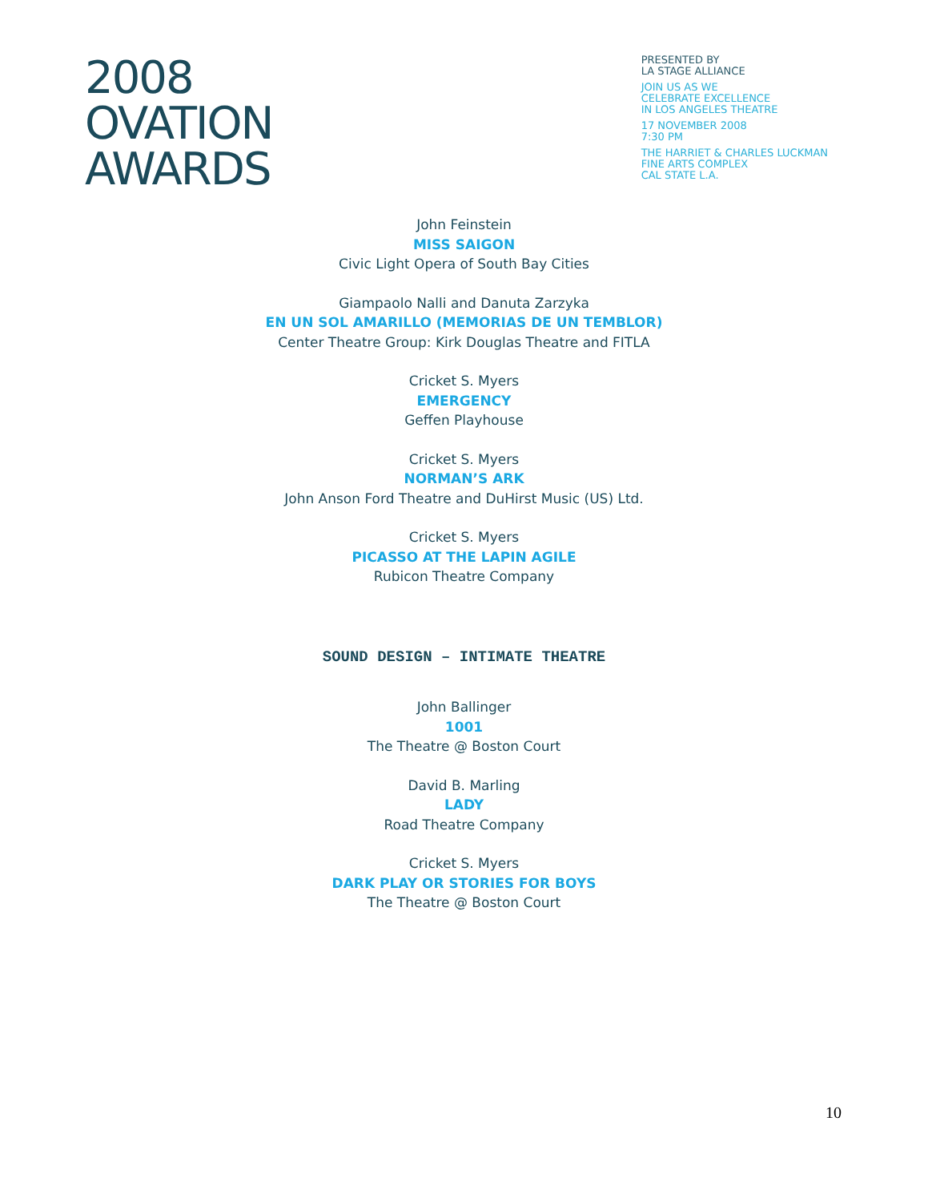2008
OVATION
AWARDS
PRESENTED BY
LA STAGE ALLIANCE
JOIN US AS WE
CELEBRATE EXCELLENCE
IN LOS ANGELES THEATRE
17 NOVEMBER 2008
7:30 PM
THE HARRIET & CHARLES LUCKMAN
FINE ARTS COMPLEX
CAL STATE L.A.
John Feinstein
MISS SAIGON
Civic Light Opera of South Bay Cities
Giampaolo Nalli and Danuta Zarzyka
EN UN SOL AMARILLO (MEMORIAS DE UN TEMBLOR)
Center Theatre Group: Kirk Douglas Theatre and FITLA
Cricket S. Myers
EMERGENCY
Geffen Playhouse
Cricket S. Myers
NORMAN’S ARK
John Anson Ford Theatre and DuHirst Music (US) Ltd.
Cricket S. Myers
PICASSO AT THE LAPIN AGILE
Rubicon Theatre Company
SOUND DESIGN – INTIMATE THEATRE
John Ballinger
1001
The Theatre @ Boston Court
David B. Marling
LADY
Road Theatre Company
Cricket S. Myers
DARK PLAY OR STORIES FOR BOYS
The Theatre @ Boston Court
10